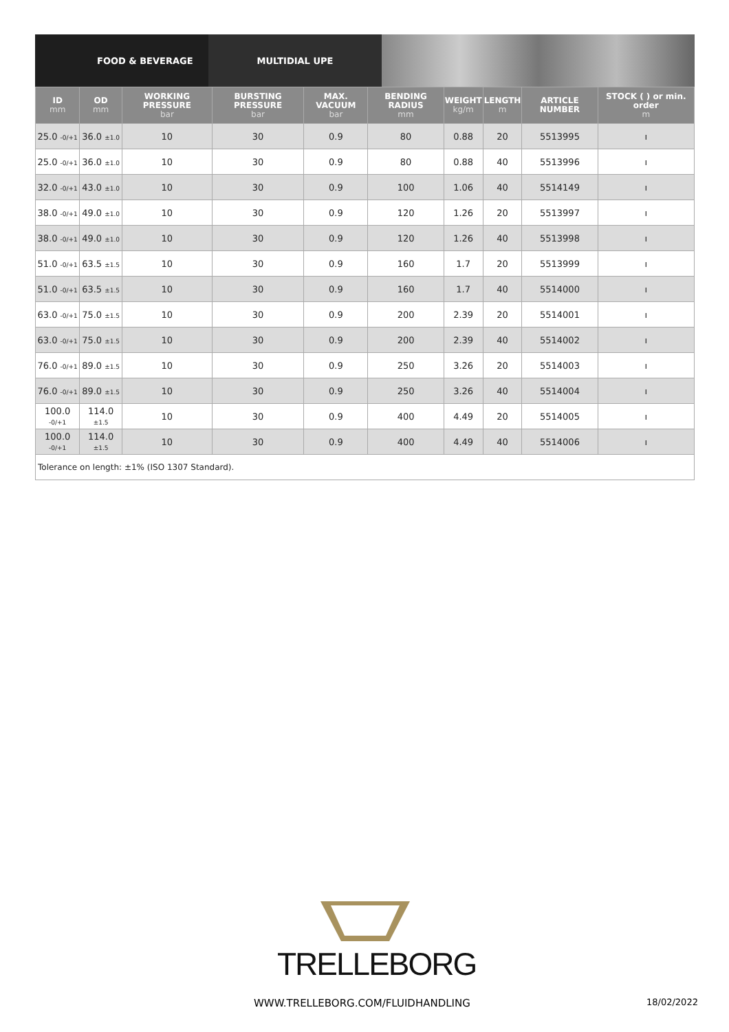FOOD & BEVERAGE MULTIDIAL UPE
| ID mm | OD mm | WORKING PRESSURE bar | BURSTING PRESSURE bar | MAX. VACUUM bar | BENDING RADIUS mm | WEIGHT kg/m | LENGTH m | ARTICLE NUMBER | STOCK ( ) or min. order m |
| --- | --- | --- | --- | --- | --- | --- | --- | --- | --- |
| 25.0 <sub>-0/+1</sub> | 36.0 <sub>±1.0</sub> | 10 | 30 | 0.9 | 80 | 0.88 | 20 | 5513995 | ı |
| 25.0 <sub>-0/+1</sub> | 36.0 <sub>±1.0</sub> | 10 | 30 | 0.9 | 80 | 0.88 | 40 | 5513996 | ı |
| 32.0 <sub>-0/+1</sub> | 43.0 <sub>±1.0</sub> | 10 | 30 | 0.9 | 100 | 1.06 | 40 | 5514149 | ı |
| 38.0 <sub>-0/+1</sub> | 49.0 <sub>±1.0</sub> | 10 | 30 | 0.9 | 120 | 1.26 | 20 | 5513997 | ı |
| 38.0 <sub>-0/+1</sub> | 49.0 <sub>±1.0</sub> | 10 | 30 | 0.9 | 120 | 1.26 | 40 | 5513998 | ı |
| 51.0 <sub>-0/+1</sub> | 63.5 <sub>±1.5</sub> | 10 | 30 | 0.9 | 160 | 1.7 | 20 | 5513999 | ı |
| 51.0 <sub>-0/+1</sub> | 63.5 <sub>±1.5</sub> | 10 | 30 | 0.9 | 160 | 1.7 | 40 | 5514000 | ı |
| 63.0 <sub>-0/+1</sub> | 75.0 <sub>±1.5</sub> | 10 | 30 | 0.9 | 200 | 2.39 | 20 | 5514001 | ı |
| 63.0 <sub>-0/+1</sub> | 75.0 <sub>±1.5</sub> | 10 | 30 | 0.9 | 200 | 2.39 | 40 | 5514002 | ı |
| 76.0 <sub>-0/+1</sub> | 89.0 <sub>±1.5</sub> | 10 | 30 | 0.9 | 250 | 3.26 | 20 | 5514003 | ı |
| 76.0 <sub>-0/+1</sub> | 89.0 <sub>±1.5</sub> | 10 | 30 | 0.9 | 250 | 3.26 | 40 | 5514004 | ı |
| 100.0 <sub>-0/+1</sub> | 114.0 <sub>±1.5</sub> | 10 | 30 | 0.9 | 400 | 4.49 | 20 | 5514005 | ı |
| 100.0 <sub>-0/+1</sub> | 114.0 <sub>±1.5</sub> | 10 | 30 | 0.9 | 400 | 4.49 | 40 | 5514006 | ı |
| Tolerance on length: ±1% (ISO 1307 Standard). | | | | | | | | | |
TRELLEBORG
WWW.TRELLEBORG.COM/FLUIDHANDLING
18/02/2022